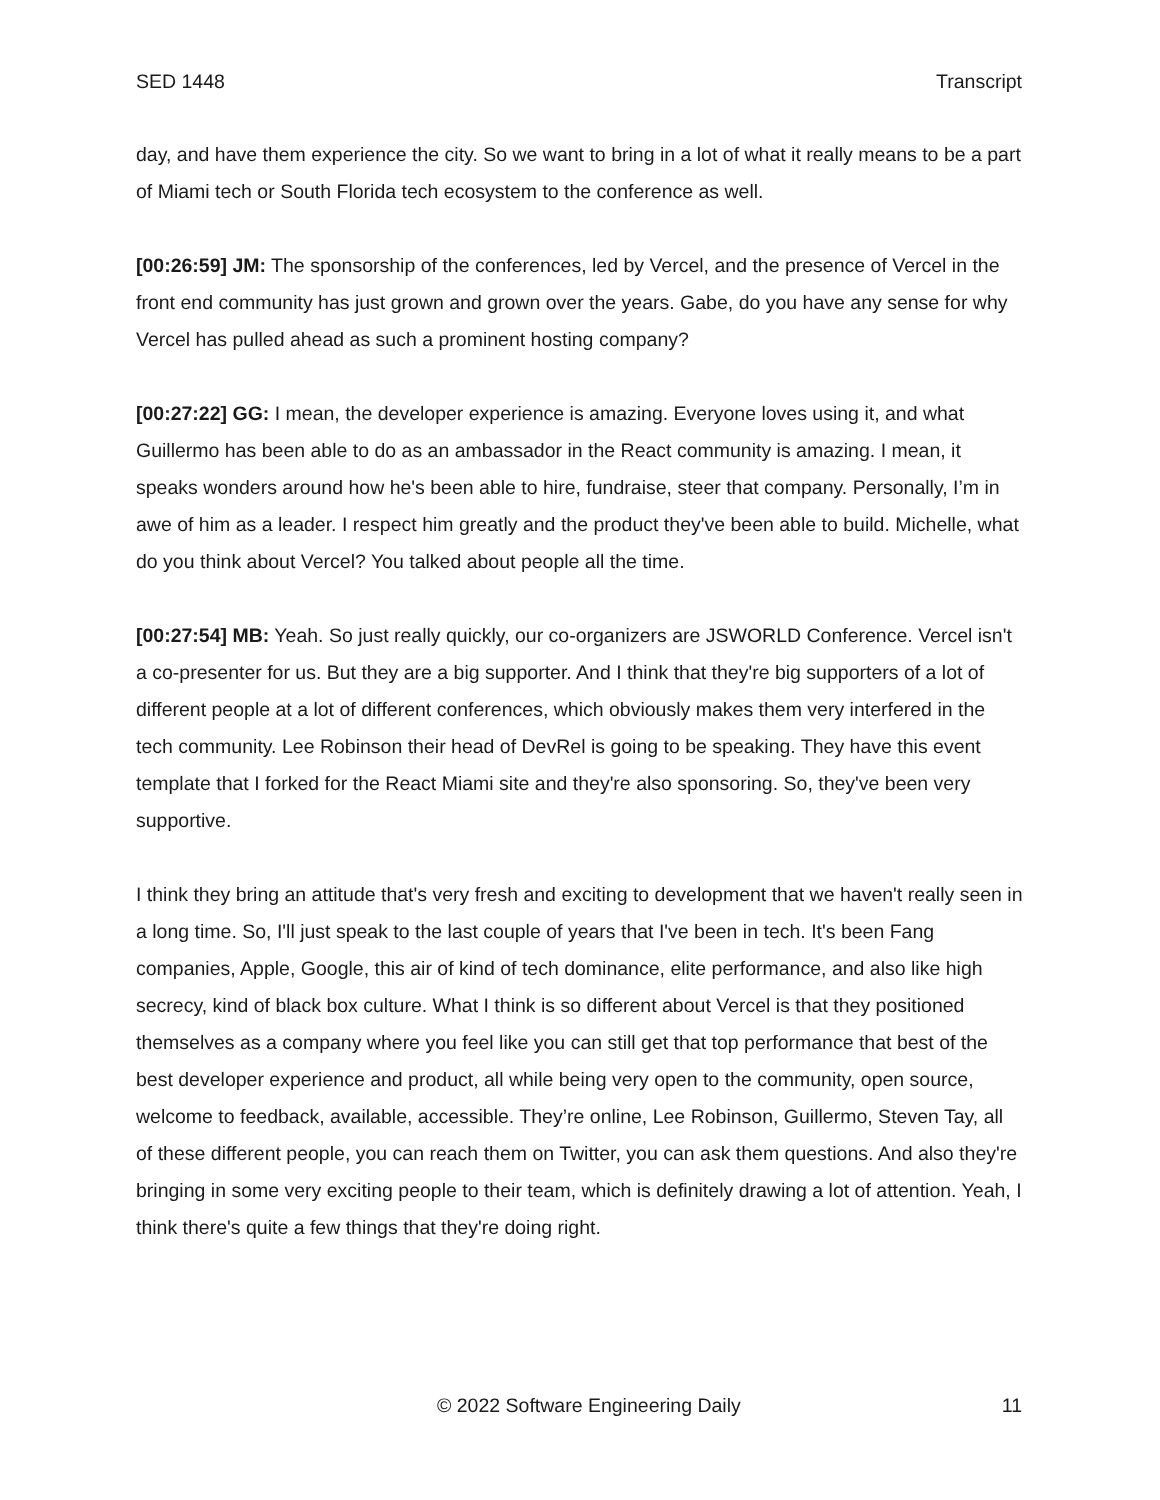SED 1448 Transcript
day, and have them experience the city. So we want to bring in a lot of what it really means to be a part of Miami tech or South Florida tech ecosystem to the conference as well.
[00:26:59] JM: The sponsorship of the conferences, led by Vercel, and the presence of Vercel in the front end community has just grown and grown over the years. Gabe, do you have any sense for why Vercel has pulled ahead as such a prominent hosting company?
[00:27:22] GG: I mean, the developer experience is amazing. Everyone loves using it, and what Guillermo has been able to do as an ambassador in the React community is amazing. I mean, it speaks wonders around how he's been able to hire, fundraise, steer that company. Personally, I’m in awe of him as a leader. I respect him greatly and the product they've been able to build. Michelle, what do you think about Vercel? You talked about people all the time.
[00:27:54] MB: Yeah. So just really quickly, our co-organizers are JSWORLD Conference. Vercel isn't a co-presenter for us. But they are a big supporter. And I think that they're big supporters of a lot of different people at a lot of different conferences, which obviously makes them very interfered in the tech community. Lee Robinson their head of DevRel is going to be speaking. They have this event template that I forked for the React Miami site and they're also sponsoring. So, they've been very supportive.
I think they bring an attitude that's very fresh and exciting to development that we haven't really seen in a long time. So, I'll just speak to the last couple of years that I've been in tech. It's been Fang companies, Apple, Google, this air of kind of tech dominance, elite performance, and also like high secrecy, kind of black box culture. What I think is so different about Vercel is that they positioned themselves as a company where you feel like you can still get that top performance that best of the best developer experience and product, all while being very open to the community, open source, welcome to feedback, available, accessible. They’re online, Lee Robinson, Guillermo, Steven Tay, all of these different people, you can reach them on Twitter, you can ask them questions. And also they're bringing in some very exciting people to their team, which is definitely drawing a lot of attention. Yeah, I think there's quite a few things that they're doing right.
© 2022 Software Engineering Daily 11